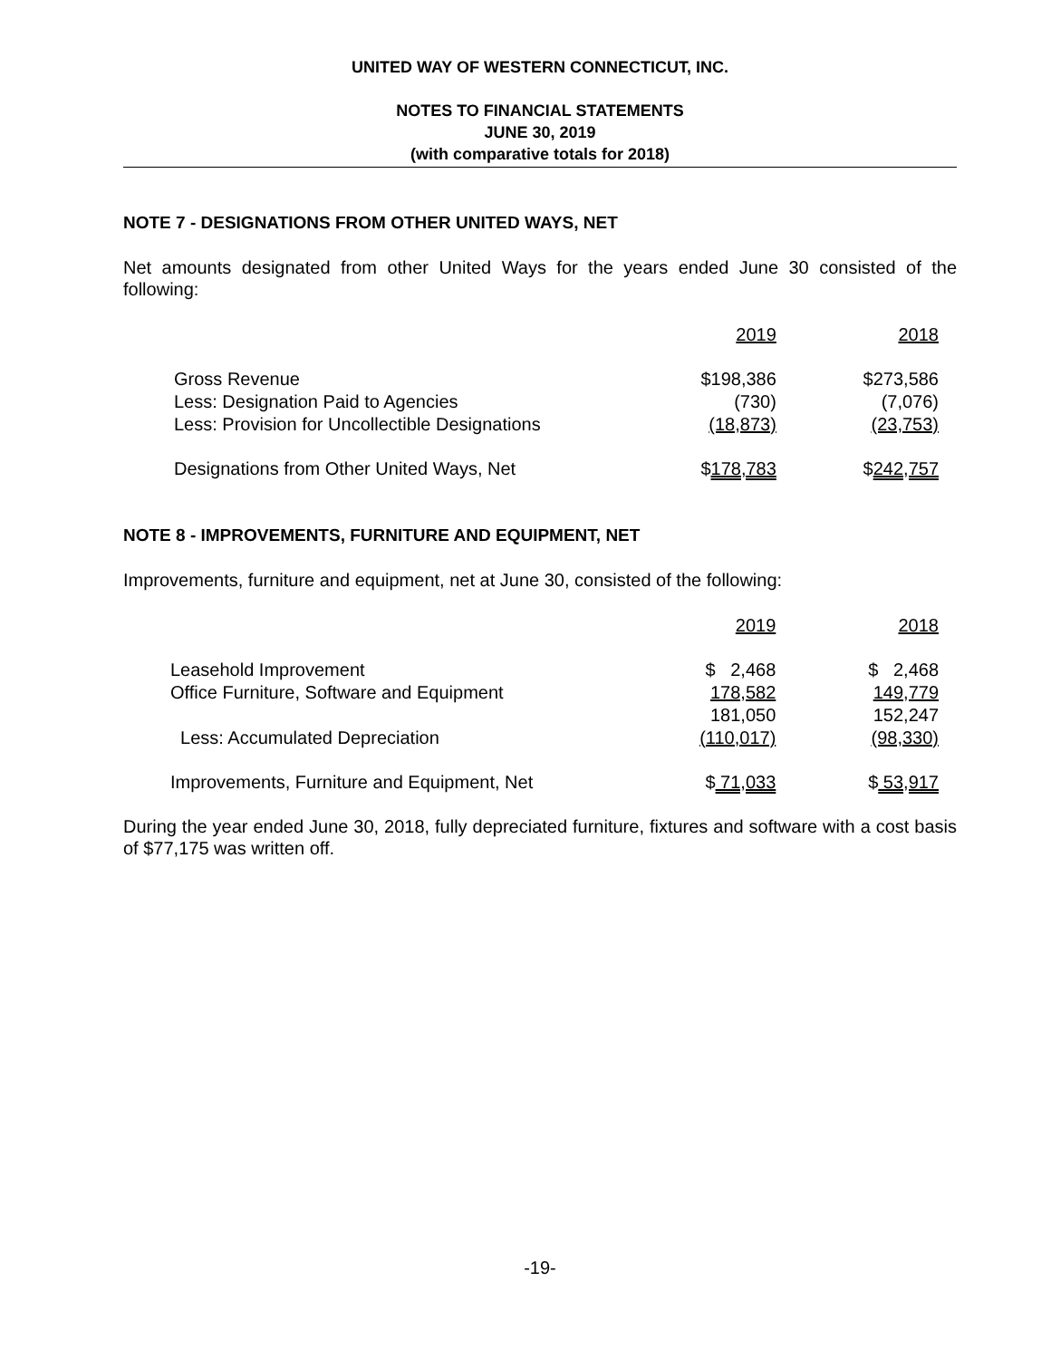UNITED WAY OF WESTERN CONNECTICUT, INC.
NOTES TO FINANCIAL STATEMENTS
JUNE 30, 2019
(with comparative totals for 2018)
NOTE 7 - DESIGNATIONS FROM OTHER UNITED WAYS, NET
Net amounts designated from other United Ways for the years ended June 30 consisted of the following:
| | 2019 | 2018 |
| --- | --- | --- |
| Gross Revenue | $198,386 | $273,586 |
| Less: Designation Paid to Agencies | (730) | (7,076) |
| Less: Provision for Uncollectible Designations | (18,873) | (23,753) |
| Designations from Other United Ways, Net | $ 178,783 | $ 242,757 |
NOTE 8 - IMPROVEMENTS, FURNITURE AND EQUIPMENT, NET
Improvements, furniture and equipment, net at June 30, consisted of the following:
| | 2019 | 2018 |
| --- | --- | --- |
| Leasehold Improvement | $ 2,468 | $ 2,468 |
| Office Furniture, Software and Equipment | 178,582 | 149,779 |
| | 181,050 | 152,247 |
| Less: Accumulated Depreciation | (110,017) | (98,330) |
| Improvements, Furniture and Equipment, Net | $ 71,033 | $ 53,917 |
During the year ended June 30, 2018, fully depreciated furniture, fixtures and software with a cost basis of $77,175 was written off.
-19-